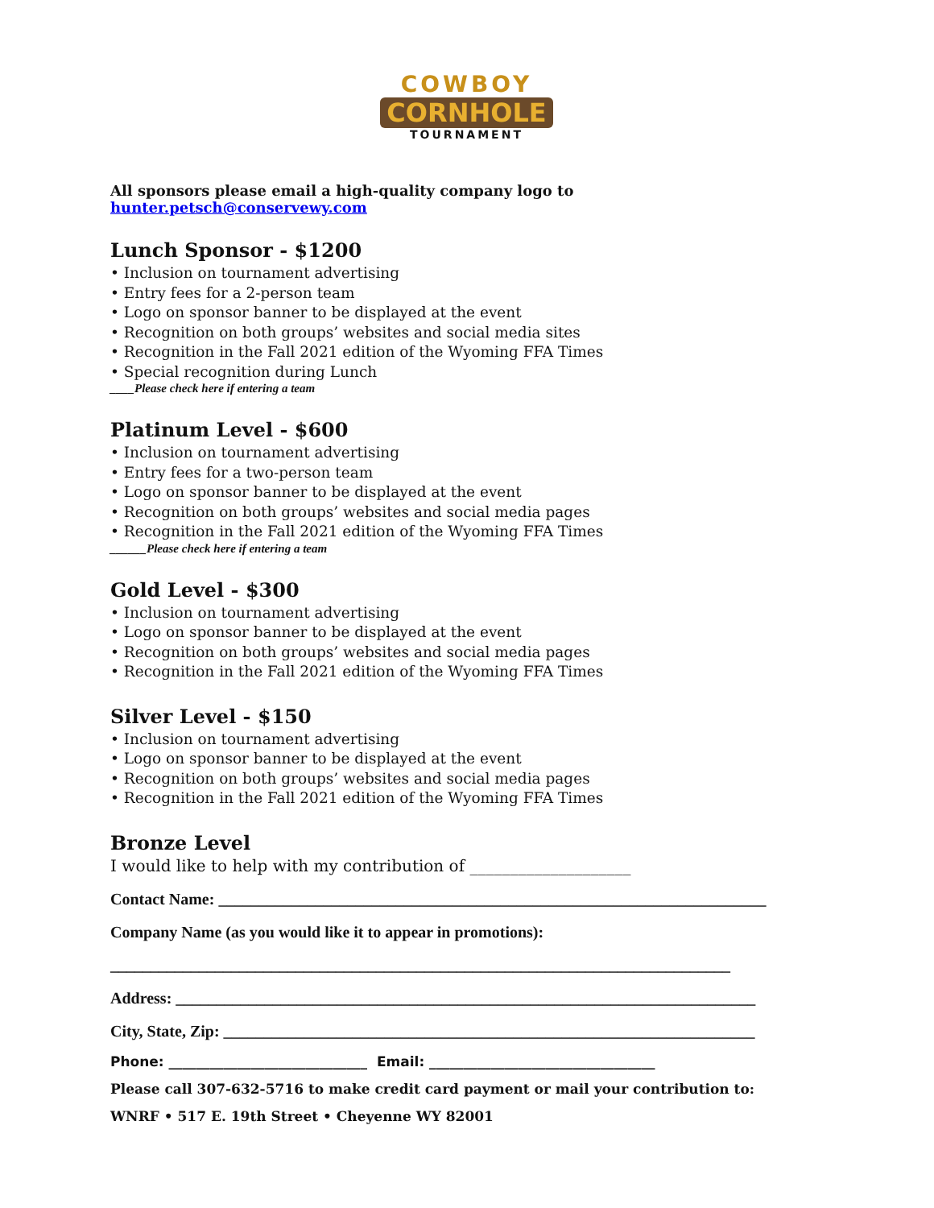COWBOY
CORNHOLE
TOURNAMENT
All sponsors please email a high-quality company logo to hunter.petsch@conservewy.com
Lunch Sponsor - $1200
• Inclusion on tournament advertising
• Entry fees for a 2-person team
• Logo on sponsor banner to be displayed at the event
• Recognition on both groups’ websites and social media sites
• Recognition in the Fall 2021 edition of the Wyoming FFA Times
• Special recognition during Lunch
____Please check here if entering a team
Platinum Level - $600
• Inclusion on tournament advertising
• Entry fees for a two-person team
• Logo on sponsor banner to be displayed at the event
• Recognition on both groups’ websites and social media pages
• Recognition in the Fall 2021 edition of the Wyoming FFA Times
______Please check here if entering a team
Gold Level - $300
• Inclusion on tournament advertising
• Logo on sponsor banner to be displayed at the event
• Recognition on both groups’ websites and social media pages
• Recognition in the Fall 2021 edition of the Wyoming FFA Times
Silver Level - $150
• Inclusion on tournament advertising
• Logo on sponsor banner to be displayed at the event
• Recognition on both groups’ websites and social media pages
• Recognition in the Fall 2021 edition of the Wyoming FFA Times
Bronze Level
I would like to help with my contribution of ____________________
Contact Name: ____________________________________________________________________
Company Name (as you would like it to appear in promotions):
_____________________________________________________________________________
Address: ________________________________________________________________________
City, State, Zip: __________________________________________________________________
Phone: _____________________________ Email: _________________________________
Please call 307-632-5716 to make credit card payment or mail your contribution to:
WNRF • 517 E. 19th Street • Cheyenne WY 82001